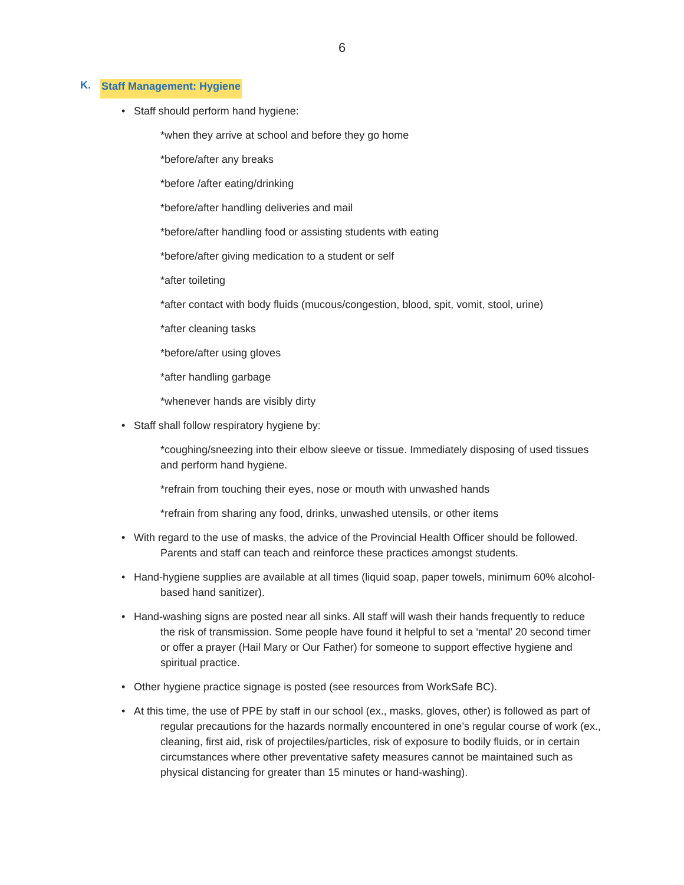6
K. Staff Management: Hygiene
• Staff should perform hand hygiene:
*when they arrive at school and before they go home
*before/after any breaks
*before /after eating/drinking
*before/after handling deliveries and mail
*before/after handling food or assisting students with eating
*before/after giving medication to a student or self
*after toileting
*after contact with body fluids (mucous/congestion, blood, spit, vomit, stool, urine)
*after cleaning tasks
*before/after using gloves
*after handling garbage
*whenever hands are visibly dirty
• Staff shall follow respiratory hygiene by:
*coughing/sneezing into their elbow sleeve or tissue. Immediately disposing of used tissues and perform hand hygiene.
*refrain from touching their eyes, nose or mouth with unwashed hands
*refrain from sharing any food, drinks, unwashed utensils, or other items
• With regard to the use of masks, the advice of the Provincial Health Officer should be followed. Parents and staff can teach and reinforce these practices amongst students.
• Hand-hygiene supplies are available at all times (liquid soap, paper towels, minimum 60% alcohol-based hand sanitizer).
• Hand-washing signs are posted near all sinks. All staff will wash their hands frequently to reduce the risk of transmission. Some people have found it helpful to set a ‘mental’ 20 second timer or offer a prayer (Hail Mary or Our Father) for someone to support effective hygiene and spiritual practice.
• Other hygiene practice signage is posted (see resources from WorkSafe BC).
• At this time, the use of PPE by staff in our school (ex., masks, gloves, other) is followed as part of regular precautions for the hazards normally encountered in one’s regular course of work (ex., cleaning, first aid, risk of projectiles/particles, risk of exposure to bodily fluids, or in certain circumstances where other preventative safety measures cannot be maintained such as physical distancing for greater than 15 minutes or hand-washing).